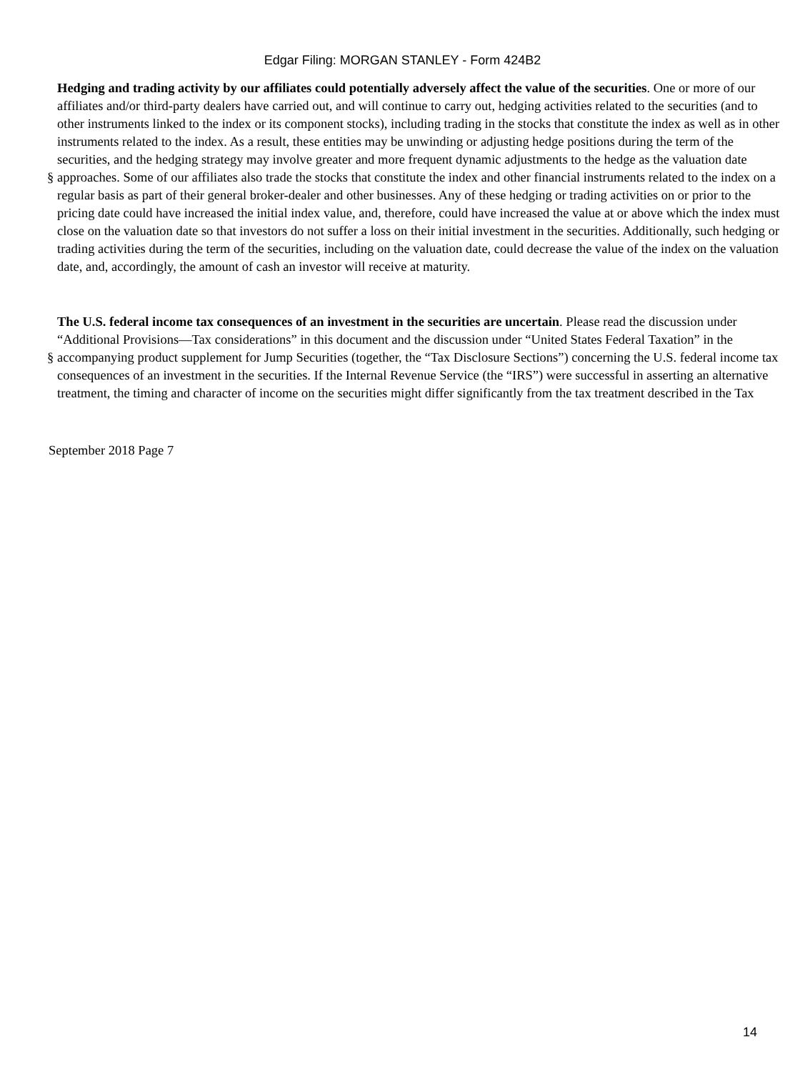Edgar Filing: MORGAN STANLEY - Form 424B2
§
Hedging and trading activity by our affiliates could potentially adversely affect the value of the securities. One or more of our affiliates and/or third-party dealers have carried out, and will continue to carry out, hedging activities related to the securities (and to other instruments linked to the index or its component stocks), including trading in the stocks that constitute the index as well as in other instruments related to the index. As a result, these entities may be unwinding or adjusting hedge positions during the term of the securities, and the hedging strategy may involve greater and more frequent dynamic adjustments to the hedge as the valuation date approaches. Some of our affiliates also trade the stocks that constitute the index and other financial instruments related to the index on a regular basis as part of their general broker-dealer and other businesses. Any of these hedging or trading activities on or prior to the pricing date could have increased the initial index value, and, therefore, could have increased the value at or above which the index must close on the valuation date so that investors do not suffer a loss on their initial investment in the securities. Additionally, such hedging or trading activities during the term of the securities, including on the valuation date, could decrease the value of the index on the valuation date, and, accordingly, the amount of cash an investor will receive at maturity.
§
The U.S. federal income tax consequences of an investment in the securities are uncertain. Please read the discussion under “Additional Provisions—Tax considerations” in this document and the discussion under “United States Federal Taxation” in the accompanying product supplement for Jump Securities (together, the “Tax Disclosure Sections”) concerning the U.S. federal income tax consequences of an investment in the securities. If the Internal Revenue Service (the “IRS”) were successful in asserting an alternative treatment, the timing and character of income on the securities might differ significantly from the tax treatment described in the Tax
September 2018 Page 7
14